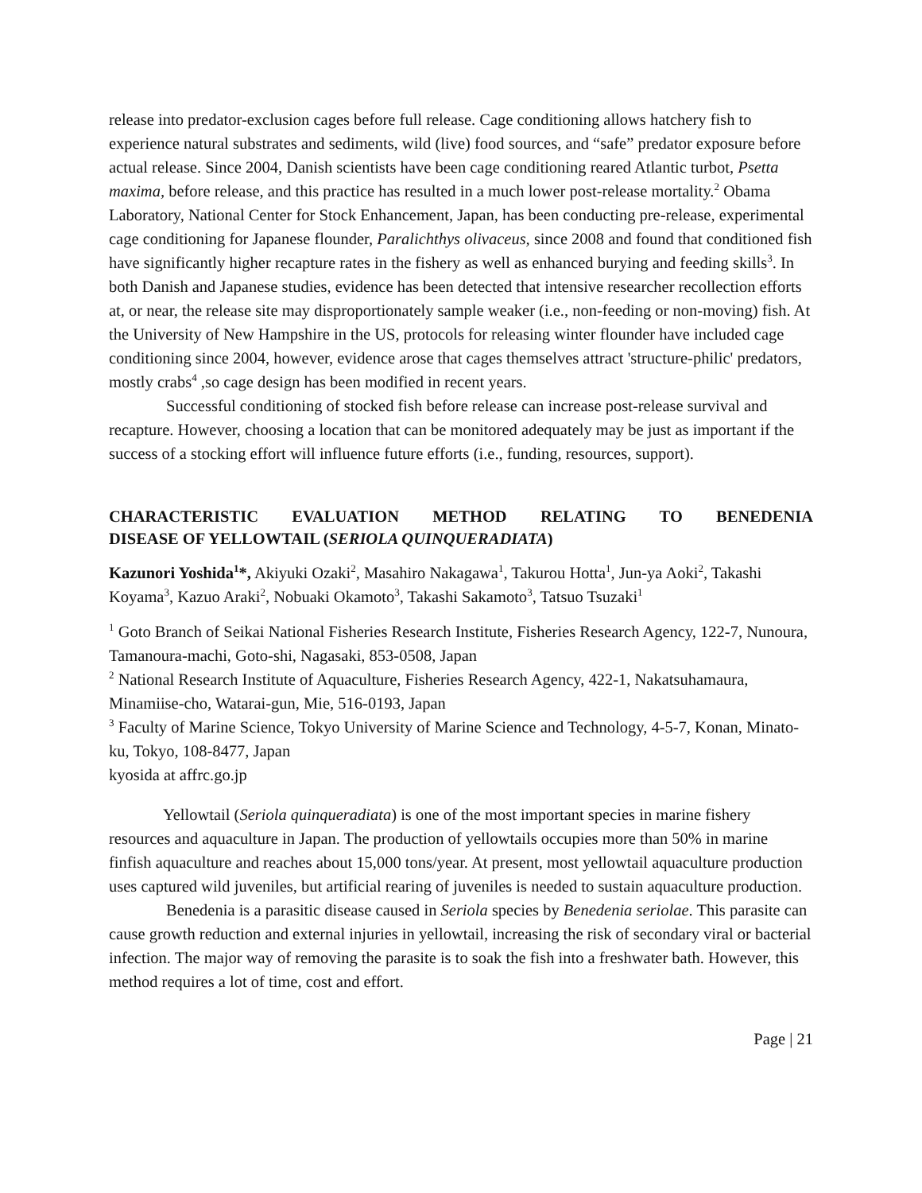release into predator-exclusion cages before full release. Cage conditioning allows hatchery fish to experience natural substrates and sediments, wild (live) food sources, and “safe” predator exposure before actual release. Since 2004, Danish scientists have been cage conditioning reared Atlantic turbot, Psetta maxima, before release, and this practice has resulted in a much lower post-release mortality.<sup>2</sup> Obama Laboratory, National Center for Stock Enhancement, Japan, has been conducting pre-release, experimental cage conditioning for Japanese flounder, Paralichthys olivaceus, since 2008 and found that conditioned fish have significantly higher recapture rates in the fishery as well as enhanced burying and feeding skills<sup>3</sup>. In both Danish and Japanese studies, evidence has been detected that intensive researcher recollection efforts at, or near, the release site may disproportionately sample weaker (i.e., non-feeding or non-moving) fish. At the University of New Hampshire in the US, protocols for releasing winter flounder have included cage conditioning since 2004, however, evidence arose that cages themselves attract 'structure-philic' predators, mostly crabs<sup>4</sup> ,so cage design has been modified in recent years.
Successful conditioning of stocked fish before release can increase post-release survival and recapture. However, choosing a location that can be monitored adequately may be just as important if the success of a stocking effort will influence future efforts (i.e., funding, resources, support).
CHARACTERISTIC EVALUATION METHOD RELATING TO BENEDENIA
DISEASE OF YELLOWTAIL (SERIOLA QUINQUERADIATA)
Kazunori Yoshida<sup>1</sup>*, Akiyuki Ozaki<sup>2</sup>, Masahiro Nakagawa<sup>1</sup>, Takurou Hotta<sup>1</sup>, Jun-ya Aoki<sup>2</sup>, Takashi Koyama<sup>3</sup>, Kazuo Araki<sup>2</sup>, Nobuaki Okamoto<sup>3</sup>, Takashi Sakamoto<sup>3</sup>, Tatsuo Tsuzaki<sup>1</sup>
<sup>1</sup> Goto Branch of Seikai National Fisheries Research Institute, Fisheries Research Agency, 122-7, Nunoura, Tamanoura-machi, Goto-shi, Nagasaki, 853-0508, Japan
<sup>2</sup> National Research Institute of Aquaculture, Fisheries Research Agency, 422-1, Nakatsuhamaura, Minamiise-cho, Watarai-gun, Mie, 516-0193, Japan
<sup>3</sup> Faculty of Marine Science, Tokyo University of Marine Science and Technology, 4-5-7, Konan, Minato-ku, Tokyo, 108-8477, Japan
kyosida at affrc.go.jp
Yellowtail (Seriola quinqueradiata) is one of the most important species in marine fishery resources and aquaculture in Japan. The production of yellowtails occupies more than 50% in marine finfish aquaculture and reaches about 15,000 tons/year. At present, most yellowtail aquaculture production uses captured wild juveniles, but artificial rearing of juveniles is needed to sustain aquaculture production.
Benedenia is a parasitic disease caused in Seriola species by Benedenia seriolae. This parasite can cause growth reduction and external injuries in yellowtail, increasing the risk of secondary viral or bacterial infection. The major way of removing the parasite is to soak the fish into a freshwater bath. However, this method requires a lot of time, cost and effort.
Page | 21